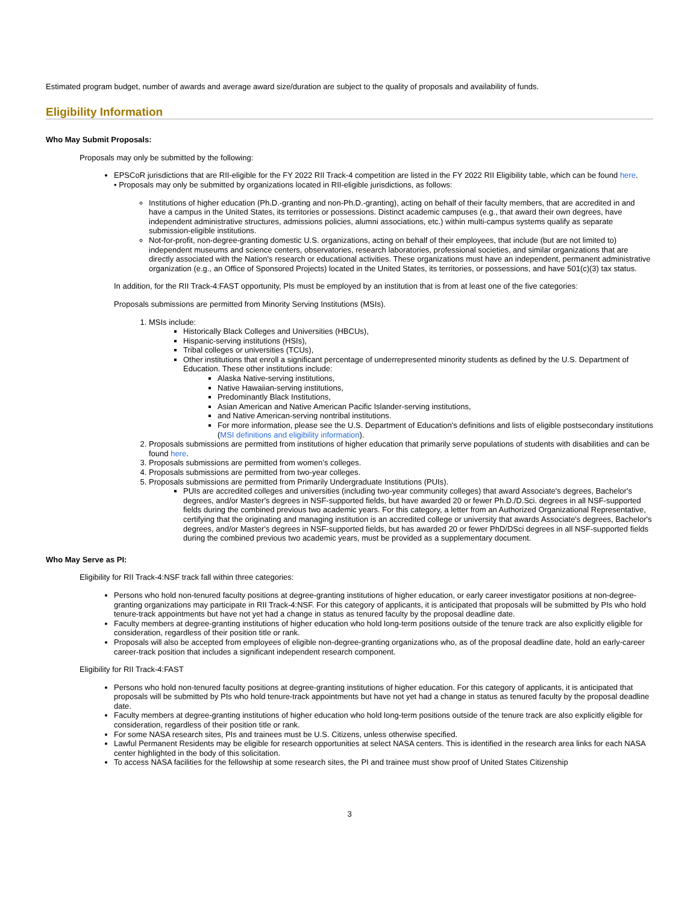Estimated program budget, number of awards and average award size/duration are subject to the quality of proposals and availability of funds.
Eligibility Information
Who May Submit Proposals:
Proposals may only be submitted by the following:
EPSCoR jurisdictions that are RII-eligible for the FY 2022 RII Track-4 competition are listed in the FY 2022 RII Eligibility table, which can be found here.
• Proposals may only be submitted by organizations located in RII-eligible jurisdictions, as follows:
Institutions of higher education (Ph.D.-granting and non-Ph.D.-granting), acting on behalf of their faculty members, that are accredited in and have a campus in the United States, its territories or possessions. Distinct academic campuses (e.g., that award their own degrees, have independent administrative structures, admissions policies, alumni associations, etc.) within multi-campus systems qualify as separate submission-eligible institutions.
Not-for-profit, non-degree-granting domestic U.S. organizations, acting on behalf of their employees, that include (but are not limited to) independent museums and science centers, observatories, research laboratories, professional societies, and similar organizations that are directly associated with the Nation's research or educational activities. These organizations must have an independent, permanent administrative organization (e.g., an Office of Sponsored Projects) located in the United States, its territories, or possessions, and have 501(c)(3) tax status.
In addition, for the RII Track-4:FAST opportunity, PIs must be employed by an institution that is from at least one of the five categories:
Proposals submissions are permitted from Minority Serving Institutions (MSIs).
1. MSIs include:
Historically Black Colleges and Universities (HBCUs),
Hispanic-serving institutions (HSIs),
Tribal colleges or universities (TCUs),
Other institutions that enroll a significant percentage of underrepresented minority students as defined by the U.S. Department of Education. These other institutions include:
Alaska Native-serving institutions,
Native Hawaiian-serving institutions,
Predominantly Black Institutions,
Asian American and Native American Pacific Islander-serving institutions,
and Native American-serving nontribal institutions.
For more information, please see the U.S. Department of Education's definitions and lists of eligible postsecondary institutions (MSI definitions and eligibility information).
2. Proposals submissions are permitted from institutions of higher education that primarily serve populations of students with disabilities and can be found here.
3. Proposals submissions are permitted from women’s colleges.
4. Proposals submissions are permitted from two-year colleges.
5. Proposals submissions are permitted from Primarily Undergraduate Institutions (PUIs).
PUIs are accredited colleges and universities (including two-year community colleges) that award Associate's degrees, Bachelor's degrees, and/or Master's degrees in NSF-supported fields, but have awarded 20 or fewer Ph.D./D.Sci. degrees in all NSF-supported fields during the combined previous two academic years. For this category, a letter from an Authorized Organizational Representative, certifying that the originating and managing institution is an accredited college or university that awards Associate's degrees, Bachelor's degrees, and/or Master's degrees in NSF-supported fields, but has awarded 20 or fewer PhD/DSci degrees in all NSF-supported fields during the combined previous two academic years, must be provided as a supplementary document.
Who May Serve as PI:
Eligibility for RII Track-4:NSF track fall within three categories:
Persons who hold non-tenured faculty positions at degree-granting institutions of higher education, or early career investigator positions at non-degree-granting organizations may participate in RII Track-4:NSF. For this category of applicants, it is anticipated that proposals will be submitted by PIs who hold tenure-track appointments but have not yet had a change in status as tenured faculty by the proposal deadline date.
Faculty members at degree-granting institutions of higher education who hold long-term positions outside of the tenure track are also explicitly eligible for consideration, regardless of their position title or rank.
Proposals will also be accepted from employees of eligible non-degree-granting organizations who, as of the proposal deadline date, hold an early-career career-track position that includes a significant independent research component.
Eligibility for RII Track-4:FAST
Persons who hold non-tenured faculty positions at degree-granting institutions of higher education. For this category of applicants, it is anticipated that proposals will be submitted by PIs who hold tenure-track appointments but have not yet had a change in status as tenured faculty by the proposal deadline date.
Faculty members at degree-granting institutions of higher education who hold long-term positions outside of the tenure track are also explicitly eligible for consideration, regardless of their position title or rank.
For some NASA research sites, PIs and trainees must be U.S. Citizens, unless otherwise specified.
Lawful Permanent Residents may be eligible for research opportunities at select NASA centers. This is identified in the research area links for each NASA center highlighted in the body of this solicitation.
To access NASA facilities for the fellowship at some research sites, the PI and trainee must show proof of United States Citizenship
3